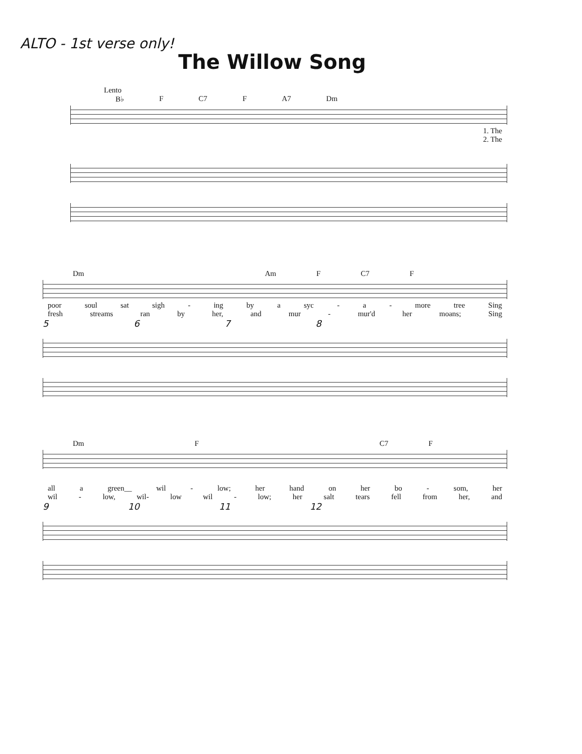ALTO - 1st verse only!
The Willow Song
Lento
B♭ F C7 F A7 Dm
1. The
2. The
Dm Am F C7 F
poor soul sat sigh - ing by a syc - a - more tree Sing
fresh streams ran by her, and mur - mur'd her moans; Sing
5678
Dm F C7 F
all a green__ wil - low; her hand on her bo - som, her
wil - low, wil- low wil - low; her salt tears fell from her, and
9 10 11 12